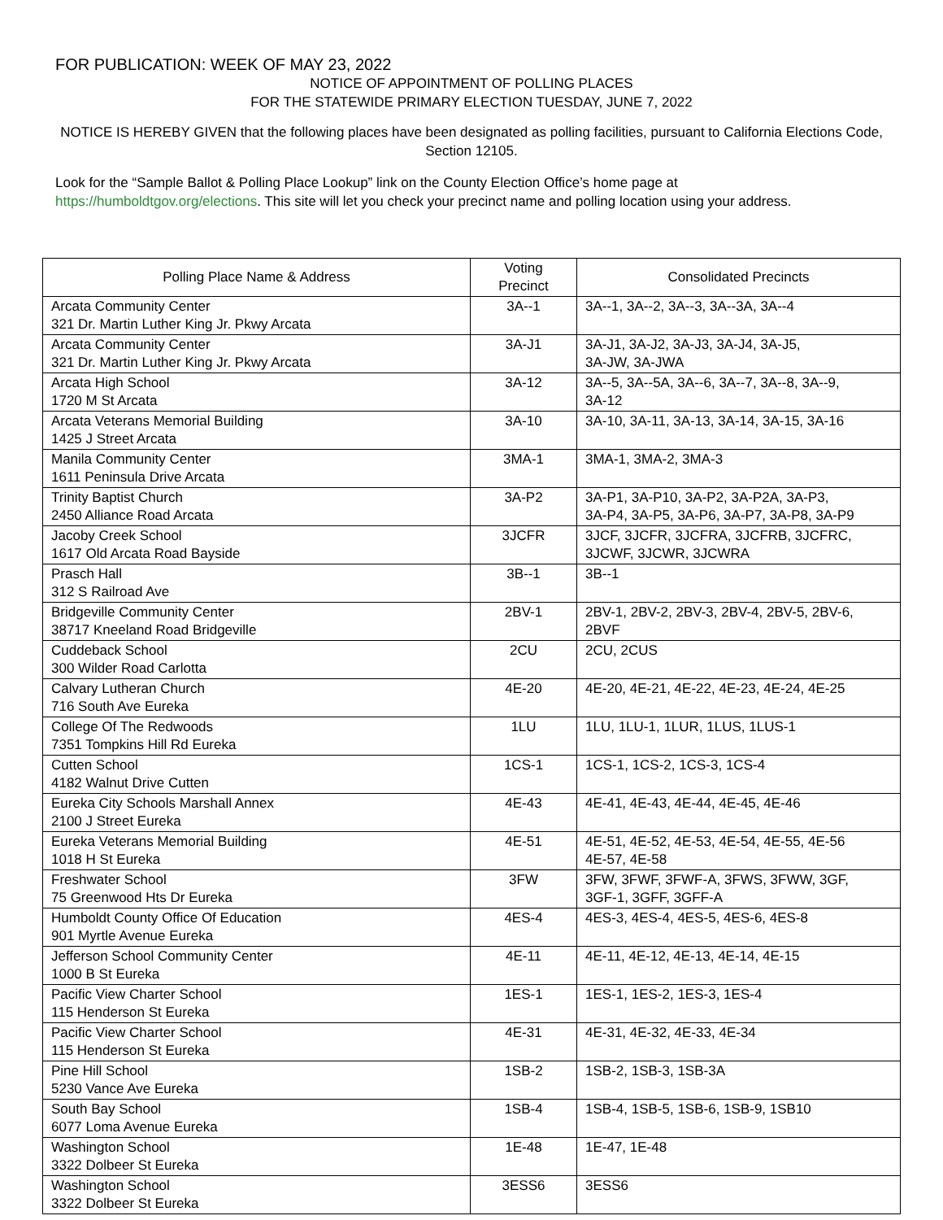FOR PUBLICATION: WEEK OF MAY 23, 2022
NOTICE OF APPOINTMENT OF POLLING PLACES
FOR THE STATEWIDE PRIMARY ELECTION TUESDAY, JUNE 7, 2022
NOTICE IS HEREBY GIVEN that the following places have been designated as polling facilities, pursuant to California Elections Code, Section 12105.
Look for the “Sample Ballot & Polling Place Lookup” link on the County Election Office’s home page at
https://humboldtgov.org/elections. This site will let you check your precinct name and polling location using your address.
| Polling Place Name & Address | Voting Precinct | Consolidated Precincts |
| --- | --- | --- |
| Arcata Community Center 321 Dr. Martin Luther King Jr. Pkwy Arcata | 3A--1 | 3A--1, 3A--2, 3A--3, 3A--3A, 3A--4 |
| Arcata Community Center 321 Dr. Martin Luther King Jr. Pkwy Arcata | 3A-J1 | 3A-J1, 3A-J2, 3A-J3, 3A-J4, 3A-J5, 3A-JW, 3A-JWA |
| Arcata High School 1720 M St Arcata | 3A-12 | 3A--5, 3A--5A, 3A--6, 3A--7, 3A--8, 3A--9, 3A-12 |
| Arcata Veterans Memorial Building 1425 J Street Arcata | 3A-10 | 3A-10, 3A-11, 3A-13, 3A-14, 3A-15, 3A-16 |
| Manila Community Center 1611 Peninsula Drive Arcata | 3MA-1 | 3MA-1, 3MA-2, 3MA-3 |
| Trinity Baptist Church 2450 Alliance Road Arcata | 3A-P2 | 3A-P1, 3A-P10, 3A-P2, 3A-P2A, 3A-P3, 3A-P4, 3A-P5, 3A-P6, 3A-P7, 3A-P8, 3A-P9 |
| Jacoby Creek School 1617 Old Arcata Road Bayside | 3JCFR | 3JCF, 3JCFR, 3JCFRA, 3JCFRB, 3JCFRC, 3JCWF, 3JCWR, 3JCWRA |
| Prasch Hall 312 S Railroad Ave | 3B--1 | 3B--1 |
| Bridgeville Community Center 38717 Kneeland Road Bridgeville | 2BV-1 | 2BV-1, 2BV-2, 2BV-3, 2BV-4, 2BV-5, 2BV-6, 2BVF |
| Cuddeback School 300 Wilder Road Carlotta | 2CU | 2CU, 2CUS |
| Calvary Lutheran Church 716 South Ave Eureka | 4E-20 | 4E-20, 4E-21, 4E-22, 4E-23, 4E-24, 4E-25 |
| College Of The Redwoods 7351 Tompkins Hill Rd Eureka | 1LU | 1LU, 1LU-1, 1LUR, 1LUS, 1LUS-1 |
| Cutten School 4182 Walnut Drive Cutten | 1CS-1 | 1CS-1, 1CS-2, 1CS-3, 1CS-4 |
| Eureka City Schools Marshall Annex 2100 J Street Eureka | 4E-43 | 4E-41, 4E-43, 4E-44, 4E-45, 4E-46 |
| Eureka Veterans Memorial Building 1018 H St Eureka | 4E-51 | 4E-51, 4E-52, 4E-53, 4E-54, 4E-55, 4E-56 4E-57, 4E-58 |
| Freshwater School 75 Greenwood Hts Dr Eureka | 3FW | 3FW, 3FWF, 3FWF-A, 3FWS, 3FWW, 3GF, 3GF-1, 3GFF, 3GFF-A |
| Humboldt County Office Of Education 901 Myrtle Avenue Eureka | 4ES-4 | 4ES-3, 4ES-4, 4ES-5, 4ES-6, 4ES-8 |
| Jefferson School Community Center 1000 B St Eureka | 4E-11 | 4E-11, 4E-12, 4E-13, 4E-14, 4E-15 |
| Pacific View Charter School 115 Henderson St Eureka | 1ES-1 | 1ES-1, 1ES-2, 1ES-3, 1ES-4 |
| Pacific View Charter School 115 Henderson St Eureka | 4E-31 | 4E-31, 4E-32, 4E-33, 4E-34 |
| Pine Hill School 5230 Vance Ave Eureka | 1SB-2 | 1SB-2, 1SB-3, 1SB-3A |
| South Bay School 6077 Loma Avenue Eureka | 1SB-4 | 1SB-4, 1SB-5, 1SB-6, 1SB-9, 1SB10 |
| Washington School 3322 Dolbeer St Eureka | 1E-48 | 1E-47, 1E-48 |
| Washington School 3322 Dolbeer St Eureka | 3ESS6 | 3ESS6 |